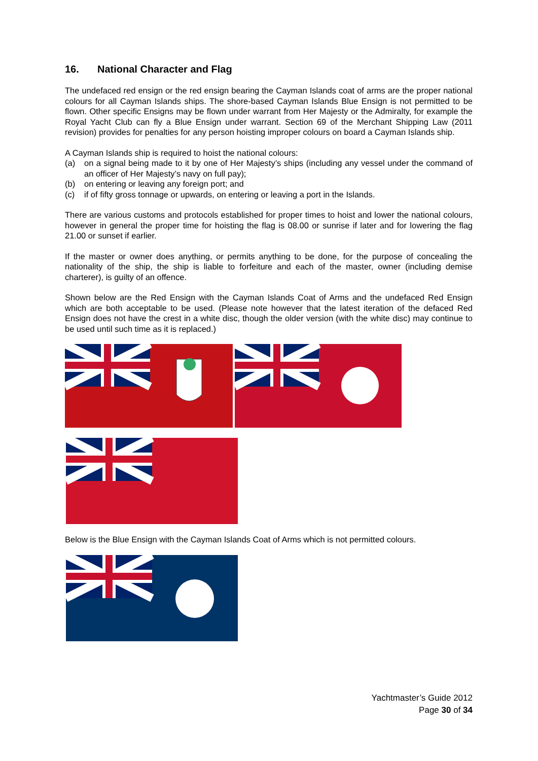16. National Character and Flag
The undefaced red ensign or the red ensign bearing the Cayman Islands coat of arms are the proper national colours for all Cayman Islands ships. The shore-based Cayman Islands Blue Ensign is not permitted to be flown. Other specific Ensigns may be flown under warrant from Her Majesty or the Admiralty, for example the Royal Yacht Club can fly a Blue Ensign under warrant. Section 69 of the Merchant Shipping Law (2011 revision) provides for penalties for any person hoisting improper colours on board a Cayman Islands ship.
A Cayman Islands ship is required to hoist the national colours:
(a) on a signal being made to it by one of Her Majesty’s ships (including any vessel under the command of an officer of Her Majesty’s navy on full pay);
(b) on entering or leaving any foreign port; and
(c) if of fifty gross tonnage or upwards, on entering or leaving a port in the Islands.
There are various customs and protocols established for proper times to hoist and lower the national colours, however in general the proper time for hoisting the flag is 08.00 or sunrise if later and for lowering the flag 21.00 or sunset if earlier.
If the master or owner does anything, or permits anything to be done, for the purpose of concealing the nationality of the ship, the ship is liable to forfeiture and each of the master, owner (including demise charterer), is guilty of an offence.
Shown below are the Red Ensign with the Cayman Islands Coat of Arms and the undefaced Red Ensign which are both acceptable to be used. (Please note however that the latest iteration of the defaced Red Ensign does not have the crest in a white disc, though the older version (with the white disc) may continue to be used until such time as it is replaced.)
Below is the Blue Ensign with the Cayman Islands Coat of Arms which is not permitted colours.
Yachtmaster’s Guide 2012
Page 30 of 34